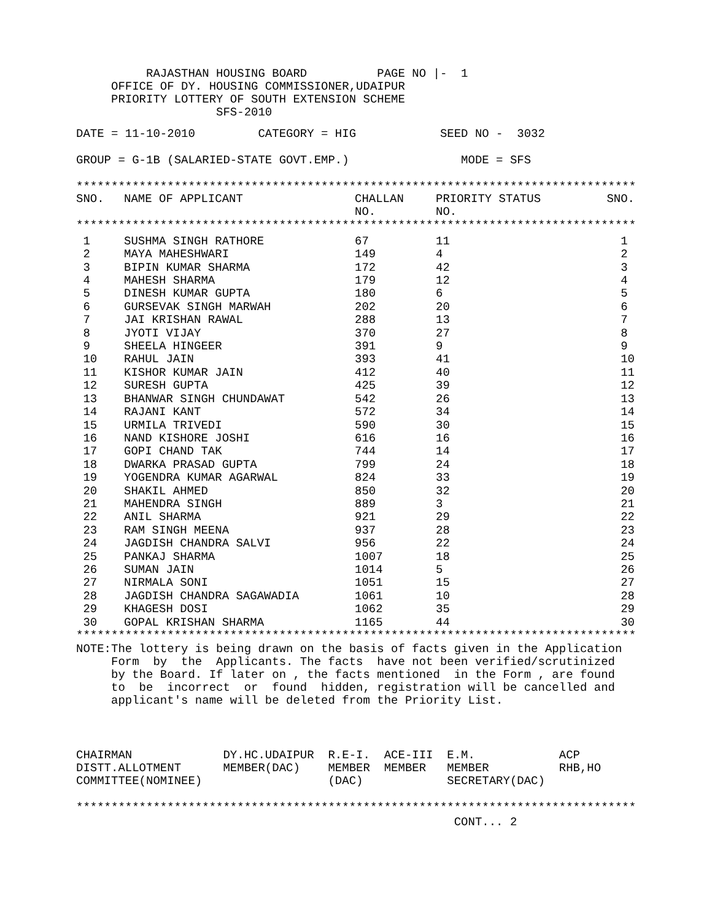RAJASTHAN HOUSING BOARD PAGE NO |- 1
OFFICE OF DY. HOUSING COMMISSIONER,UDAIPUR
PRIORITY LOTTERY OF SOUTH EXTENSION SCHEME
SFS-2010
DATE = 11-10-2010 CATEGORY = HIG SEED NO - 3032
GROUP = G-1B (SALARIED-STATE GOVT.EMP.) MODE = SFS
********************************************************************************
| SNO. | NAME OF APPLICANT | CHALLAN NO. | PRIORITY STATUS NO. | SNO. |
| --- | --- | --- | --- | --- |
********************************************************************************
| 1 | SUSHMA SINGH RATHORE | 67 | 11 | 1 |
| 2 | MAYA MAHESHWARI | 149 | 4 | 2 |
| 3 | BIPIN KUMAR SHARMA | 172 | 42 | 3 |
| 4 | MAHESH SHARMA | 179 | 12 | 4 |
| 5 | DINESH KUMAR GUPTA | 180 | 6 | 5 |
| 6 | GURSEVAK SINGH MARWAH | 202 | 20 | 6 |
| 7 | JAI KRISHAN RAWAL | 288 | 13 | 7 |
| 8 | JYOTI VIJAY | 370 | 27 | 8 |
| 9 | SHEELA HINGEER | 391 | 9 | 9 |
| 10 | RAHUL JAIN | 393 | 41 | 10 |
| 11 | KISHOR KUMAR JAIN | 412 | 40 | 11 |
| 12 | SURESH GUPTA | 425 | 39 | 12 |
| 13 | BHANWAR SINGH CHUNDAWAT | 542 | 26 | 13 |
| 14 | RAJANI KANT | 572 | 34 | 14 |
| 15 | URMILA TRIVEDI | 590 | 30 | 15 |
| 16 | NAND KISHORE JOSHI | 616 | 16 | 16 |
| 17 | GOPI CHAND TAK | 744 | 14 | 17 |
| 18 | DWARKA PRASAD GUPTA | 799 | 24 | 18 |
| 19 | YOGENDRA KUMAR AGARWAL | 824 | 33 | 19 |
| 20 | SHAKIL AHMED | 850 | 32 | 20 |
| 21 | MAHENDRA SINGH | 889 | 3 | 21 |
| 22 | ANIL SHARMA | 921 | 29 | 22 |
| 23 | RAM SINGH MEENA | 937 | 28 | 23 |
| 24 | JAGDISH CHANDRA SALVI | 956 | 22 | 24 |
| 25 | PANKAJ SHARMA | 1007 | 18 | 25 |
| 26 | SUMAN JAIN | 1014 | 5 | 26 |
| 27 | NIRMALA SONI | 1051 | 15 | 27 |
| 28 | JAGDISH CHANDRA SAGAWADIA | 1061 | 10 | 28 |
| 29 | KHAGESH DOSI | 1062 | 35 | 29 |
| 30 | GOPAL KRISHAN SHARMA | 1165 | 44 | 30 |
********************************************************************************
NOTE:The lottery is being drawn on the basis of facts given in the Application Form by the Applicants. The facts have not been verified/scrutinized by the Board. If later on , the facts mentioned in the Form , are found to be incorrect or found hidden, registration will be cancelled and applicant's name will be deleted from the Priority List.
CHAIRMAN DY.HC.UDAIPUR R.E-I. ACE-III E.M. ACP DISTT.ALLOTMENT MEMBER(DAC) MEMBER MEMBER MEMBER RHB,HO COMMITTEE(NOMINEE) (DAC) SECRETARY(DAC)
********************************************************************************
CONT... 2